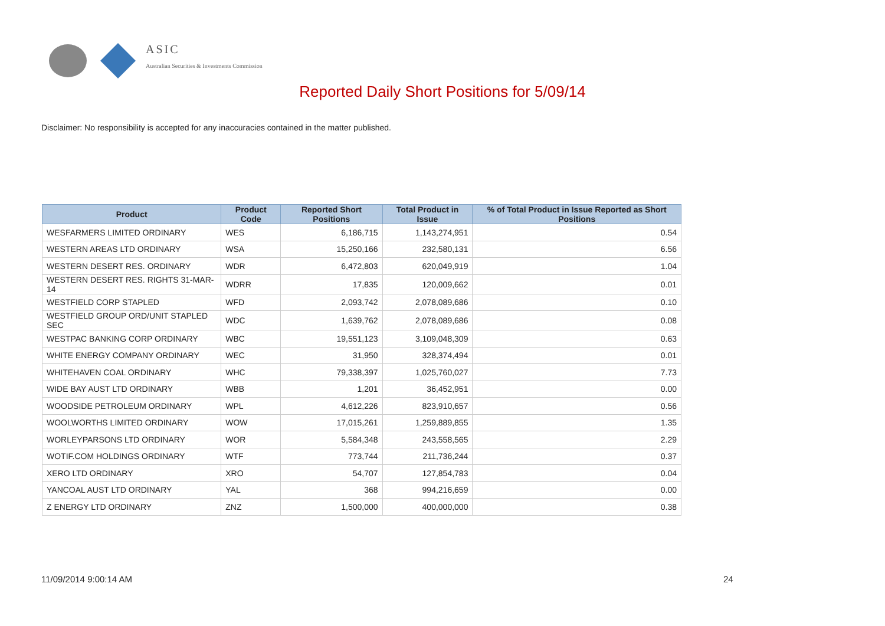ASIC
Australian Securities & Investments Commission
Reported Daily Short Positions for 5/09/14
Disclaimer: No responsibility is accepted for any inaccuracies contained in the matter published.
| Product | Product Code | Reported Short Positions | Total Product in Issue | % of Total Product in Issue Reported as Short Positions |
| --- | --- | --- | --- | --- |
| WESFARMERS LIMITED ORDINARY | WES | 6,186,715 | 1,143,274,951 | 0.54 |
| WESTERN AREAS LTD ORDINARY | WSA | 15,250,166 | 232,580,131 | 6.56 |
| WESTERN DESERT RES. ORDINARY | WDR | 6,472,803 | 620,049,919 | 1.04 |
| WESTERN DESERT RES. RIGHTS 31-MAR-14 | WDRR | 17,835 | 120,009,662 | 0.01 |
| WESTFIELD CORP STAPLED | WFD | 2,093,742 | 2,078,089,686 | 0.10 |
| WESTFIELD GROUP ORD/UNIT STAPLED SEC | WDC | 1,639,762 | 2,078,089,686 | 0.08 |
| WESTPAC BANKING CORP ORDINARY | WBC | 19,551,123 | 3,109,048,309 | 0.63 |
| WHITE ENERGY COMPANY ORDINARY | WEC | 31,950 | 328,374,494 | 0.01 |
| WHITEHAVEN COAL ORDINARY | WHC | 79,338,397 | 1,025,760,027 | 7.73 |
| WIDE BAY AUST LTD ORDINARY | WBB | 1,201 | 36,452,951 | 0.00 |
| WOODSIDE PETROLEUM ORDINARY | WPL | 4,612,226 | 823,910,657 | 0.56 |
| WOOLWORTHS LIMITED ORDINARY | WOW | 17,015,261 | 1,259,889,855 | 1.35 |
| WORLEYPARSONS LTD ORDINARY | WOR | 5,584,348 | 243,558,565 | 2.29 |
| WOTIF.COM HOLDINGS ORDINARY | WTF | 773,744 | 211,736,244 | 0.37 |
| XERO LTD ORDINARY | XRO | 54,707 | 127,854,783 | 0.04 |
| YANCOAL AUST LTD ORDINARY | YAL | 368 | 994,216,659 | 0.00 |
| Z ENERGY LTD ORDINARY | ZNZ | 1,500,000 | 400,000,000 | 0.38 |
11/09/2014 9:00:14 AM 24